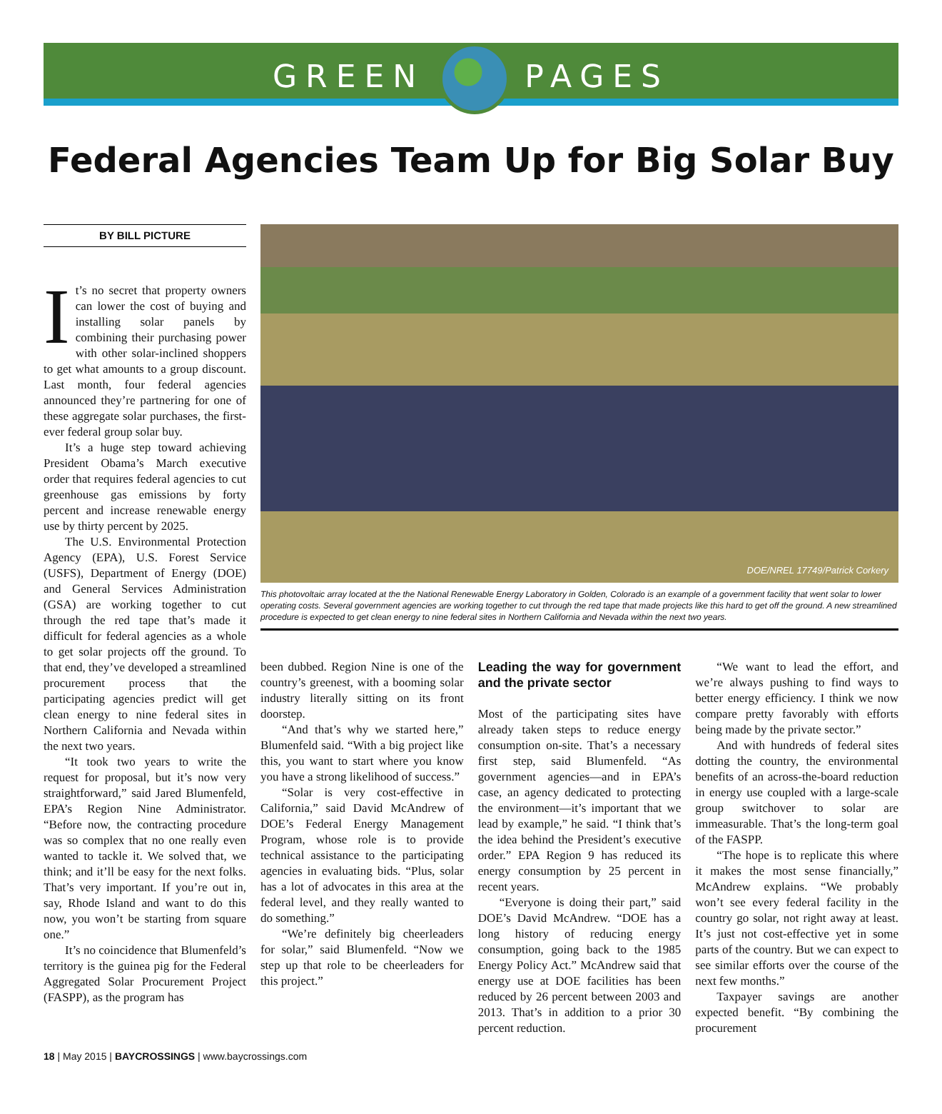GREEN PAGES
Federal Agencies Team Up for Big Solar Buy
BY BILL PICTURE
It’s no secret that property owners can lower the cost of buying and installing solar panels by combining their purchasing power with other solar-inclined shoppers to get what amounts to a group discount. Last month, four federal agencies announced they’re partnering for one of these aggregate solar purchases, the first-ever federal group solar buy.
It’s a huge step toward achieving President Obama’s March executive order that requires federal agencies to cut greenhouse gas emissions by forty percent and increase renewable energy use by thirty percent by 2025.
The U.S. Environmental Protection Agency (EPA), U.S. Forest Service (USFS), Department of Energy (DOE) and General Services Administration (GSA) are working together to cut through the red tape that’s made it difficult for federal agencies as a whole to get solar projects off the ground. To that end, they’ve developed a streamlined procurement process that the participating agencies predict will get clean energy to nine federal sites in Northern California and Nevada within the next two years.
“It took two years to write the request for proposal, but it’s now very straightforward,” said Jared Blumenfeld, EPA’s Region Nine Administrator. “Before now, the contracting procedure was so complex that no one really even wanted to tackle it. We solved that, we think; and it’ll be easy for the next folks. That’s very important. If you’re out in, say, Rhode Island and want to do this now, you won’t be starting from square one.”
It’s no coincidence that Blumenfeld’s territory is the guinea pig for the Federal Aggregated Solar Procurement Project (FASPP), as the program has
DOE/NREL 17749/Patrick Corkery
This photovoltaic array located at the the National Renewable Energy Laboratory in Golden, Colorado is an example of a government facility that went solar to lower operating costs. Several government agencies are working together to cut through the red tape that made projects like this hard to get off the ground. A new streamlined procedure is expected to get clean energy to nine federal sites in Northern California and Nevada within the next two years.
been dubbed. Region Nine is one of the country’s greenest, with a booming solar industry literally sitting on its front doorstep.
“And that’s why we started here,” Blumenfeld said. “With a big project like this, you want to start where you know you have a strong likelihood of success.”
“Solar is very cost-effective in California,” said David McAndrew of DOE’s Federal Energy Management Program, whose role is to provide technical assistance to the participating agencies in evaluating bids. “Plus, solar has a lot of advocates in this area at the federal level, and they really wanted to do something.”
“We’re definitely big cheerleaders for solar,” said Blumenfeld. “Now we step up that role to be cheerleaders for this project.”
Leading the way for government and the private sector
Most of the participating sites have already taken steps to reduce energy consumption on-site. That’s a necessary first step, said Blumenfeld. “As government agencies—and in EPA’s case, an agency dedicated to protecting the environment—it’s important that we lead by example,” he said. “I think that’s the idea behind the President’s executive order.” EPA Region 9 has reduced its energy consumption by 25 percent in recent years.
“Everyone is doing their part,” said DOE’s David McAndrew. “DOE has a long history of reducing energy consumption, going back to the 1985 Energy Policy Act.” McAndrew said that energy use at DOE facilities has been reduced by 26 percent between 2003 and 2013. That’s in addition to a prior 30 percent reduction.
“We want to lead the effort, and we’re always pushing to find ways to better energy efficiency. I think we now compare pretty favorably with efforts being made by the private sector.”
And with hundreds of federal sites dotting the country, the environmental benefits of an across-the-board reduction in energy use coupled with a large-scale group switchover to solar are immeasurable. That’s the long-term goal of the FASPP.
“The hope is to replicate this where it makes the most sense financially,” McAndrew explains. “We probably won’t see every federal facility in the country go solar, not right away at least. It’s just not cost-effective yet in some parts of the country. But we can expect to see similar efforts over the course of the next few months.”
Taxpayer savings are another expected benefit. “By combining the procurement
18 | May 2015 | BAYCROSSINGS | www.baycrossings.com